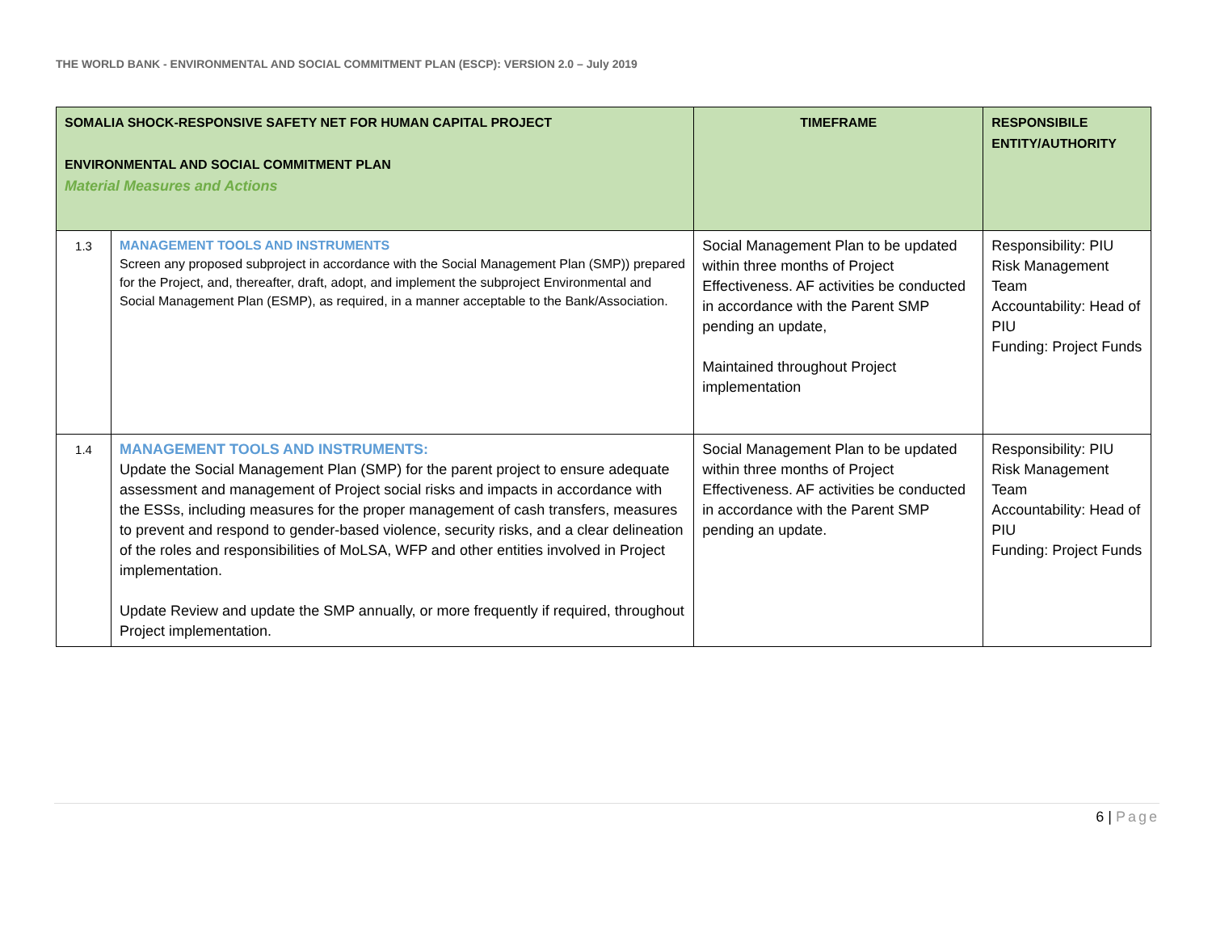THE WORLD BANK - ENVIRONMENTAL AND SOCIAL COMMITMENT PLAN (ESCP): VERSION 2.0 – July 2019
| SOMALIA SHOCK-RESPONSIVE SAFETY NET FOR HUMAN CAPITAL PROJECT ENVIRONMENTAL AND SOCIAL COMMITMENT PLAN Material Measures and Actions | | TIMEFRAME | RESPONSIBILE ENTITY/AUTHORITY |
| --- | --- | --- | --- |
| 1.3 | MANAGEMENT TOOLS AND INSTRUMENTS Screen any proposed subproject in accordance with the Social Management Plan (SMP)) prepared for the Project, and, thereafter, draft, adopt, and implement the subproject Environmental and Social Management Plan (ESMP), as required, in a manner acceptable to the Bank/Association. | Social Management Plan to be updated within three months of Project Effectiveness. AF activities be conducted in accordance with the Parent SMP pending an update, Maintained throughout Project implementation | Responsibility: PIU Risk Management Team Accountability: Head of PIU Funding: Project Funds |
| 1.4 | MANAGEMENT TOOLS AND INSTRUMENTS: Update the Social Management Plan (SMP) for the parent project to ensure adequate assessment and management of Project social risks and impacts in accordance with the ESSs, including measures for the proper management of cash transfers, measures to prevent and respond to gender-based violence, security risks, and a clear delineation of the roles and responsibilities of MoLSA, WFP and other entities involved in Project implementation. Update Review and update the SMP annually, or more frequently if required, throughout Project implementation. | Social Management Plan to be updated within three months of Project Effectiveness. AF activities be conducted in accordance with the Parent SMP pending an update. | Responsibility: PIU Risk Management Team Accountability: Head of PIU Funding: Project Funds |
6 | Page